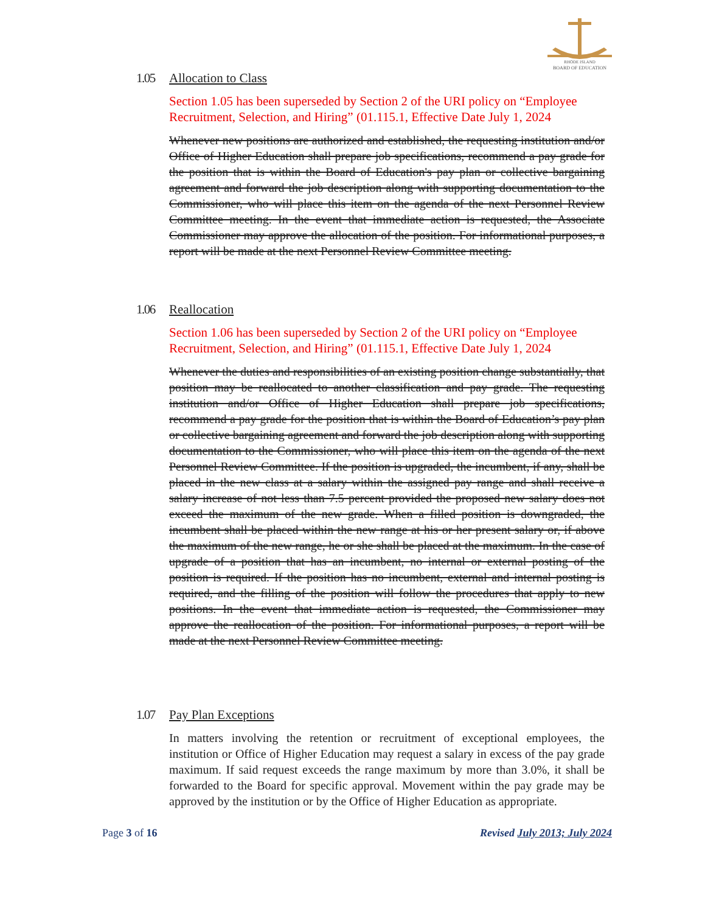RHODE ISLAND
BOARD OF EDUCATION
1.05 Allocation to Class
Section 1.05 has been superseded by Section 2 of the URI policy on “Employee Recruitment, Selection, and Hiring” (01.115.1, Effective Date July 1, 2024
Whenever new positions are authorized and established, the requesting institution and/or Office of Higher Education shall prepare job specifications, recommend a pay grade for the position that is within the Board of Education's pay plan or collective bargaining agreement and forward the job description along with supporting documentation to the Commissioner, who will place this item on the agenda of the next Personnel Review Committee meeting. In the event that immediate action is requested, the Associate Commissioner may approve the allocation of the position. For informational purposes, a report will be made at the next Personnel Review Committee meeting.
1.06 Reallocation
Section 1.06 has been superseded by Section 2 of the URI policy on “Employee Recruitment, Selection, and Hiring” (01.115.1, Effective Date July 1, 2024
Whenever the duties and responsibilities of an existing position change substantially, that position may be reallocated to another classification and pay grade. The requesting institution and/or Office of Higher Education shall prepare job specifications, recommend a pay grade for the position that is within the Board of Education’s pay plan or collective bargaining agreement and forward the job description along with supporting documentation to the Commissioner, who will place this item on the agenda of the next Personnel Review Committee. If the position is upgraded, the incumbent, if any, shall be placed in the new class at a salary within the assigned pay range and shall receive a salary increase of not less than 7.5 percent provided the proposed new salary does not exceed the maximum of the new grade. When a filled position is downgraded, the incumbent shall be placed within the new range at his or her present salary or, if above the maximum of the new range, he or she shall be placed at the maximum. In the case of upgrade of a position that has an incumbent, no internal or external posting of the position is required. If the position has no incumbent, external and internal posting is required, and the filling of the position will follow the procedures that apply to new positions. In the event that immediate action is requested, the Commissioner may approve the reallocation of the position. For informational purposes, a report will be made at the next Personnel Review Committee meeting.
1.07 Pay Plan Exceptions
In matters involving the retention or recruitment of exceptional employees, the institution or Office of Higher Education may request a salary in excess of the pay grade maximum. If said request exceeds the range maximum by more than 3.0%, it shall be forwarded to the Board for specific approval. Movement within the pay grade may be approved by the institution or by the Office of Higher Education as appropriate.
Page 3 of 16 Revised July 2013; July 2024